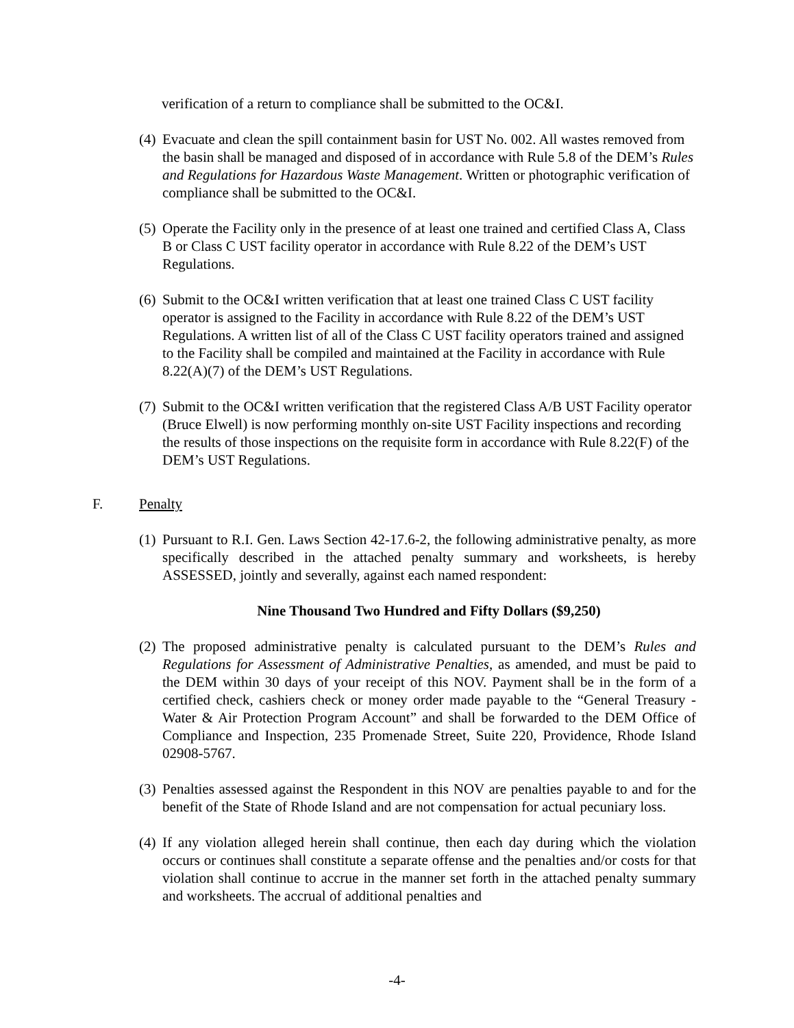verification of a return to compliance shall be submitted to the OC&I.
(4) Evacuate and clean the spill containment basin for UST No. 002. All wastes removed from the basin shall be managed and disposed of in accordance with Rule 5.8 of the DEM’s Rules and Regulations for Hazardous Waste Management. Written or photographic verification of compliance shall be submitted to the OC&I.
(5) Operate the Facility only in the presence of at least one trained and certified Class A, Class B or Class C UST facility operator in accordance with Rule 8.22 of the DEM’s UST Regulations.
(6) Submit to the OC&I written verification that at least one trained Class C UST facility operator is assigned to the Facility in accordance with Rule 8.22 of the DEM’s UST Regulations. A written list of all of the Class C UST facility operators trained and assigned to the Facility shall be compiled and maintained at the Facility in accordance with Rule 8.22(A)(7) of the DEM’s UST Regulations.
(7) Submit to the OC&I written verification that the registered Class A/B UST Facility operator (Bruce Elwell) is now performing monthly on-site UST Facility inspections and recording the results of those inspections on the requisite form in accordance with Rule 8.22(F) of the DEM’s UST Regulations.
F. Penalty
(1) Pursuant to R.I. Gen. Laws Section 42-17.6-2, the following administrative penalty, as more specifically described in the attached penalty summary and worksheets, is hereby ASSESSED, jointly and severally, against each named respondent:
Nine Thousand Two Hundred and Fifty Dollars ($9,250)
(2) The proposed administrative penalty is calculated pursuant to the DEM’s Rules and Regulations for Assessment of Administrative Penalties, as amended, and must be paid to the DEM within 30 days of your receipt of this NOV. Payment shall be in the form of a certified check, cashiers check or money order made payable to the “General Treasury - Water & Air Protection Program Account” and shall be forwarded to the DEM Office of Compliance and Inspection, 235 Promenade Street, Suite 220, Providence, Rhode Island 02908-5767.
(3) Penalties assessed against the Respondent in this NOV are penalties payable to and for the benefit of the State of Rhode Island and are not compensation for actual pecuniary loss.
(4) If any violation alleged herein shall continue, then each day during which the violation occurs or continues shall constitute a separate offense and the penalties and/or costs for that violation shall continue to accrue in the manner set forth in the attached penalty summary and worksheets. The accrual of additional penalties and
-4-